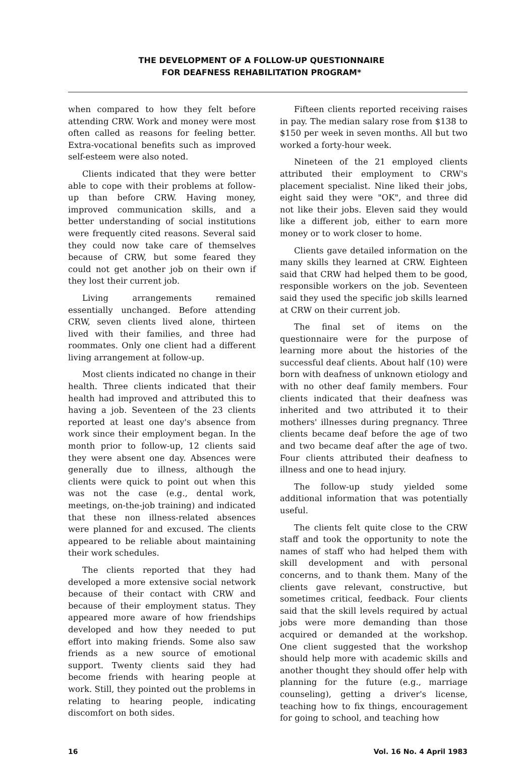THE DEVELOPMENT OF A FOLLOW-UP QUESTIONNAIRE
FOR DEAFNESS REHABILITATION PROGRAM*
when compared to how they felt before attending CRW. Work and money were most often called as reasons for feeling better. Extra-vocational benefits such as improved self-esteem were also noted.
Clients indicated that they were better able to cope with their problems at follow-up than before CRW. Having money, improved communication skills, and a better understanding of social institutions were frequently cited reasons. Several said they could now take care of themselves because of CRW, but some feared they could not get another job on their own if they lost their current job.
Living arrangements remained essentially unchanged. Before attending CRW, seven clients lived alone, thirteen lived with their families, and three had roommates. Only one client had a different living arrangement at follow-up.
Most clients indicated no change in their health. Three clients indicated that their health had improved and attributed this to having a job. Seventeen of the 23 clients reported at least one day's absence from work since their employment began. In the month prior to follow-up, 12 clients said they were absent one day. Absences were generally due to illness, although the clients were quick to point out when this was not the case (e.g., dental work, meetings, on-the-job training) and indicated that these non illness-related absences were planned for and excused. The clients appeared to be reliable about maintaining their work schedules.
The clients reported that they had developed a more extensive social network because of their contact with CRW and because of their employment status. They appeared more aware of how friendships developed and how they needed to put effort into making friends. Some also saw friends as a new source of emotional support. Twenty clients said they had become friends with hearing people at work. Still, they pointed out the problems in relating to hearing people, indicating discomfort on both sides.
Fifteen clients reported receiving raises in pay. The median salary rose from $138 to $150 per week in seven months. All but two worked a forty-hour week.
Nineteen of the 21 employed clients attributed their employment to CRW's placement specialist. Nine liked their jobs, eight said they were "OK", and three did not like their jobs. Eleven said they would like a different job, either to earn more money or to work closer to home.
Clients gave detailed information on the many skills they learned at CRW. Eighteen said that CRW had helped them to be good, responsible workers on the job. Seventeen said they used the specific job skills learned at CRW on their current job.
The final set of items on the questionnaire were for the purpose of learning more about the histories of the successful deaf clients. About half (10) were born with deafness of unknown etiology and with no other deaf family members. Four clients indicated that their deafness was inherited and two attributed it to their mothers' illnesses during pregnancy. Three clients became deaf before the age of two and two became deaf after the age of two. Four clients attributed their deafness to illness and one to head injury.
The follow-up study yielded some additional information that was potentially useful.
The clients felt quite close to the CRW staff and took the opportunity to note the names of staff who had helped them with skill development and with personal concerns, and to thank them. Many of the clients gave relevant, constructive, but sometimes critical, feedback. Four clients said that the skill levels required by actual jobs were more demanding than those acquired or demanded at the workshop. One client suggested that the workshop should help more with academic skills and another thought they should offer help with planning for the future (e.g., marriage counseling), getting a driver's license, teaching how to fix things, encouragement for going to school, and teaching how
16 Vol. 16 No. 4 April 1983